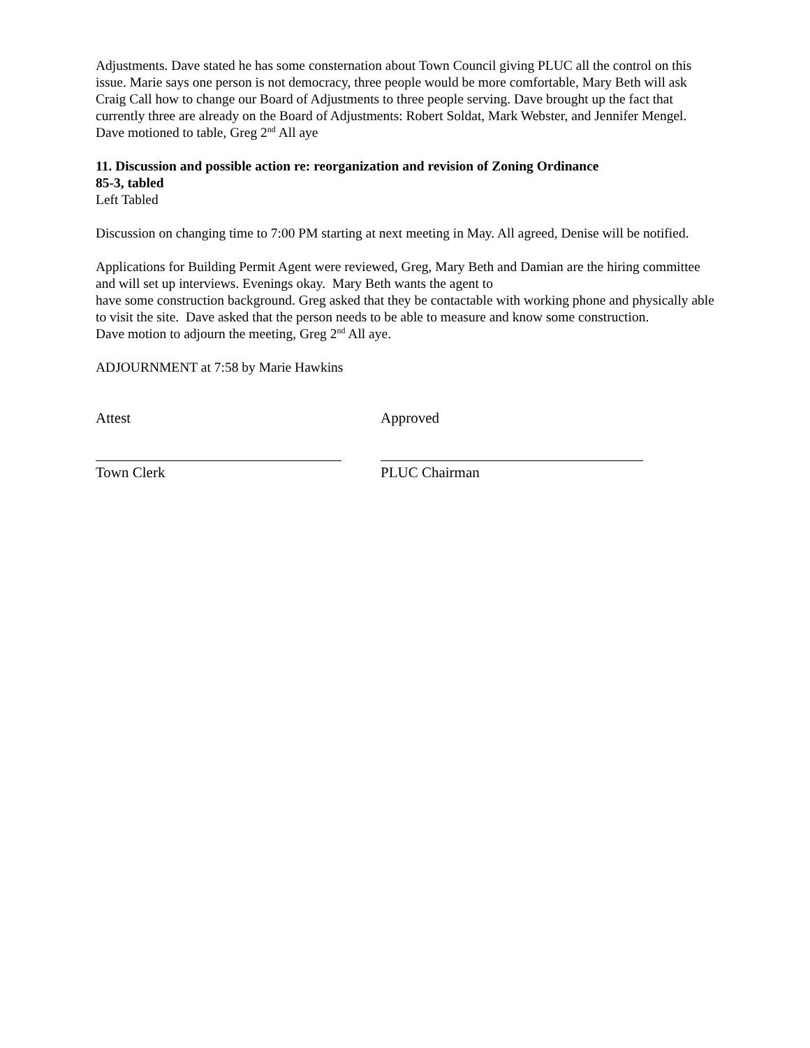Adjustments. Dave stated he has some consternation about Town Council giving PLUC all the control on this issue. Marie says one person is not democracy, three people would be more comfortable, Mary Beth will ask Craig Call how to change our Board of Adjustments to three people serving. Dave brought up the fact that currently three are already on the Board of Adjustments: Robert Soldat, Mark Webster, and Jennifer Mengel.
Dave motioned to table, Greg 2<sup>nd</sup> All aye
11. Discussion and possible action re: reorganization and revision of Zoning Ordinance
85-3, tabled
Left Tabled
Discussion on changing time to 7:00 PM starting at next meeting in May. All agreed, Denise will be notified.
Applications for Building Permit Agent were reviewed, Greg, Mary Beth and Damian are the hiring committee and will set up interviews. Evenings okay. Mary Beth wants the agent to
have some construction background. Greg asked that they be contactable with working phone and physically able to visit the site. Dave asked that the person needs to be able to measure and know some construction.
Dave motion to adjourn the meeting, Greg 2<sup>nd</sup> All aye.
ADJOURNMENT at 7:58 by Marie Hawkins
Attest
Town Clerk
Approved
PLUC Chairman